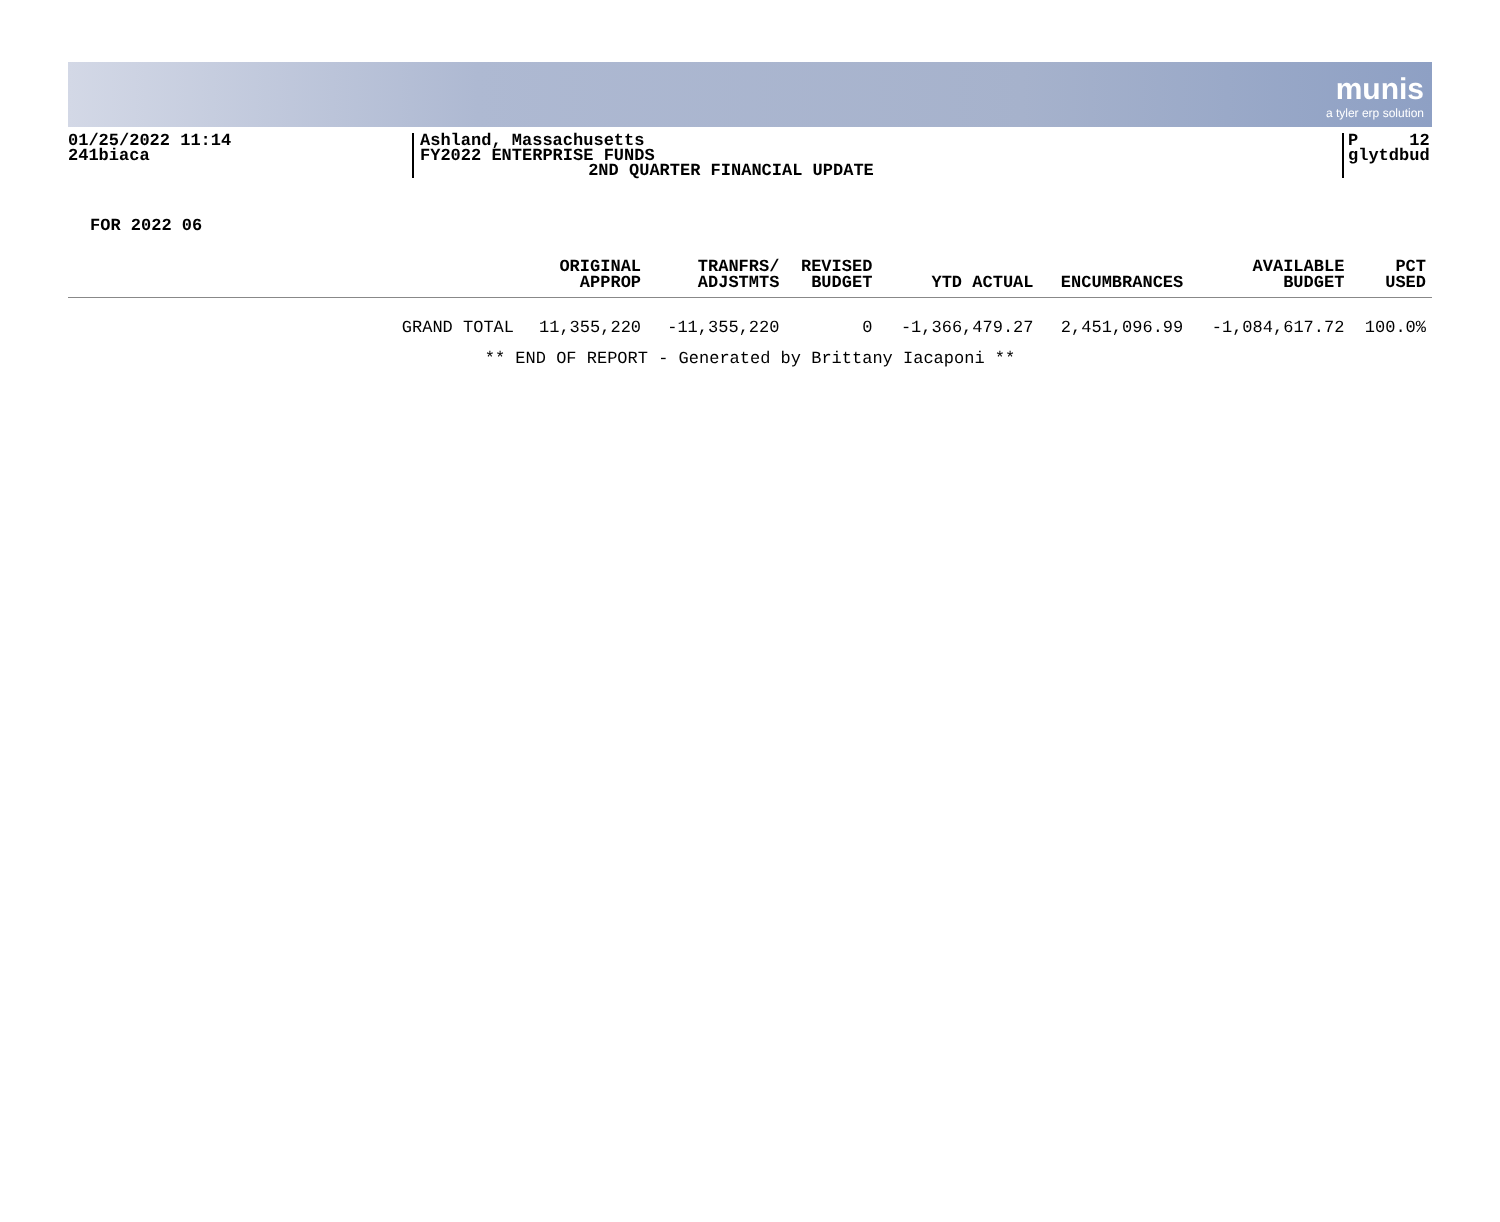munis
a tyler erp solution
01/25/2022 11:14
241biaca
Ashland, Massachusetts
FY2022 ENTERPRISE FUNDS
2ND QUARTER FINANCIAL UPDATE
P 12
glytdbud
FOR 2022 06
| | ORIGINAL APPROP | TRANFRS/ ADJSTMTS | REVISED BUDGET | YTD ACTUAL | ENCUMBRANCES | AVAILABLE BUDGET | PCT USED |
| --- | --- | --- | --- | --- | --- | --- | --- |
| GRAND TOTAL | 11,355,220 | -11,355,220 | 0 | -1,366,479.27 | 2,451,096.99 | -1,084,617.72 | 100.0% |
** END OF REPORT - Generated by Brittany Iacaponi **